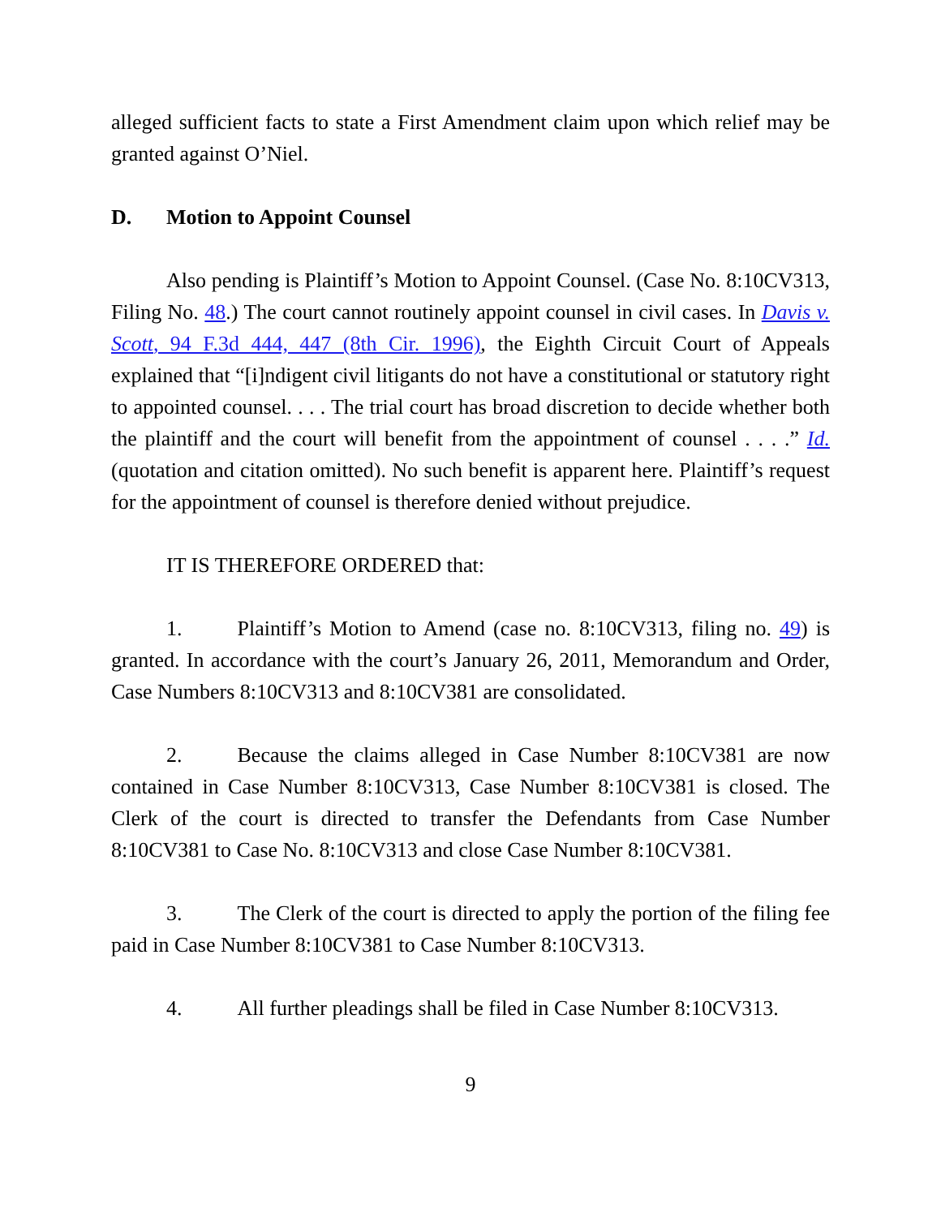alleged sufficient facts to state a First Amendment claim upon which relief may be granted against O’Niel.
D. Motion to Appoint Counsel
Also pending is Plaintiff’s Motion to Appoint Counsel. (Case No. 8:10CV313, Filing No. 48.) The court cannot routinely appoint counsel in civil cases. In Davis v. Scott, 94 F.3d 444, 447 (8th Cir. 1996), the Eighth Circuit Court of Appeals explained that “[i]ndigent civil litigants do not have a constitutional or statutory right to appointed counsel. . . . The trial court has broad discretion to decide whether both the plaintiff and the court will benefit from the appointment of counsel . . . .” Id. (quotation and citation omitted). No such benefit is apparent here. Plaintiff’s request for the appointment of counsel is therefore denied without prejudice.
IT IS THEREFORE ORDERED that:
1. Plaintiff’s Motion to Amend (case no. 8:10CV313, filing no. 49) is granted. In accordance with the court’s January 26, 2011, Memorandum and Order, Case Numbers 8:10CV313 and 8:10CV381 are consolidated.
2. Because the claims alleged in Case Number 8:10CV381 are now contained in Case Number 8:10CV313, Case Number 8:10CV381 is closed. The Clerk of the court is directed to transfer the Defendants from Case Number 8:10CV381 to Case No. 8:10CV313 and close Case Number 8:10CV381.
3. The Clerk of the court is directed to apply the portion of the filing fee paid in Case Number 8:10CV381 to Case Number 8:10CV313.
4. All further pleadings shall be filed in Case Number 8:10CV313.
9